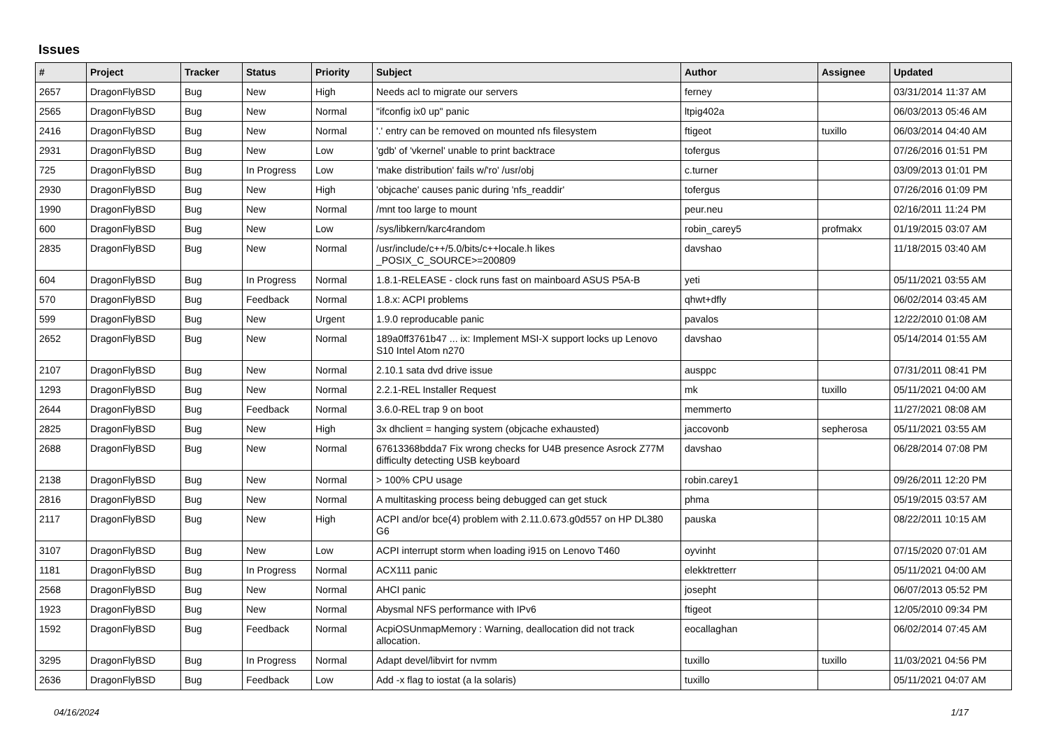Issues
| # | Project | Tracker | Status | Priority | Subject | Author | Assignee | Updated |
| --- | --- | --- | --- | --- | --- | --- | --- | --- |
| 2657 | DragonFlyBSD | Bug | New | High | Needs acl to migrate our servers | ferney | | 03/31/2014 11:37 AM |
| 2565 | DragonFlyBSD | Bug | New | Normal | "ifconfig ix0 up" panic | ltpig402a | | 06/03/2013 05:46 AM |
| 2416 | DragonFlyBSD | Bug | New | Normal | '.' entry can be removed on mounted nfs filesystem | ftigeot | tuxillo | 06/03/2014 04:40 AM |
| 2931 | DragonFlyBSD | Bug | New | Low | 'gdb' of 'vkernel' unable to print backtrace | tofergus | | 07/26/2016 01:51 PM |
| 725 | DragonFlyBSD | Bug | In Progress | Low | 'make distribution' fails w/'ro' /usr/obj | c.turner | | 03/09/2013 01:01 PM |
| 2930 | DragonFlyBSD | Bug | New | High | 'objcache' causes panic during 'nfs_readdir' | tofergus | | 07/26/2016 01:09 PM |
| 1990 | DragonFlyBSD | Bug | New | Normal | /mnt too large to mount | peur.neu | | 02/16/2011 11:24 PM |
| 600 | DragonFlyBSD | Bug | New | Low | /sys/libkern/karc4random | robin_carey5 | profmakx | 01/19/2015 03:07 AM |
| 2835 | DragonFlyBSD | Bug | New | Normal | /usr/include/c++/5.0/bits/c++locale.h likes _POSIX_C_SOURCE>=200809 | davshao | | 11/18/2015 03:40 AM |
| 604 | DragonFlyBSD | Bug | In Progress | Normal | 1.8.1-RELEASE - clock runs fast on mainboard ASUS P5A-B | yeti | | 05/11/2021 03:55 AM |
| 570 | DragonFlyBSD | Bug | Feedback | Normal | 1.8.x: ACPI problems | qhwt+dfly | | 06/02/2014 03:45 AM |
| 599 | DragonFlyBSD | Bug | New | Urgent | 1.9.0 reproducable panic | pavalos | | 12/22/2010 01:08 AM |
| 2652 | DragonFlyBSD | Bug | New | Normal | 189a0ff3761b47 ... ix: Implement MSI-X support locks up Lenovo S10 Intel Atom n270 | davshao | | 05/14/2014 01:55 AM |
| 2107 | DragonFlyBSD | Bug | New | Normal | 2.10.1 sata dvd drive issue | ausppc | | 07/31/2011 08:41 PM |
| 1293 | DragonFlyBSD | Bug | New | Normal | 2.2.1-REL Installer Request | mk | tuxillo | 05/11/2021 04:00 AM |
| 2644 | DragonFlyBSD | Bug | Feedback | Normal | 3.6.0-REL trap 9 on boot | memmerto | | 11/27/2021 08:08 AM |
| 2825 | DragonFlyBSD | Bug | New | High | 3x dhclient = hanging system (objcache exhausted) | jaccovonb | sepherosa | 05/11/2021 03:55 AM |
| 2688 | DragonFlyBSD | Bug | New | Normal | 67613368bdda7 Fix wrong checks for U4B presence Asrock Z77M difficulty detecting USB keyboard | davshao | | 06/28/2014 07:08 PM |
| 2138 | DragonFlyBSD | Bug | New | Normal | > 100% CPU usage | robin.carey1 | | 09/26/2011 12:20 PM |
| 2816 | DragonFlyBSD | Bug | New | Normal | A multitasking process being debugged can get stuck | phma | | 05/19/2015 03:57 AM |
| 2117 | DragonFlyBSD | Bug | New | High | ACPI and/or bce(4) problem with 2.11.0.673.g0d557 on HP DL380 G6 | pauska | | 08/22/2011 10:15 AM |
| 3107 | DragonFlyBSD | Bug | New | Low | ACPI interrupt storm when loading i915 on Lenovo T460 | oyvinht | | 07/15/2020 07:01 AM |
| 1181 | DragonFlyBSD | Bug | In Progress | Normal | ACX111 panic | elekktretterr | | 05/11/2021 04:00 AM |
| 2568 | DragonFlyBSD | Bug | New | Normal | AHCI panic | josepht | | 06/07/2013 05:52 PM |
| 1923 | DragonFlyBSD | Bug | New | Normal | Abysmal NFS performance with IPv6 | ftigeot | | 12/05/2010 09:34 PM |
| 1592 | DragonFlyBSD | Bug | Feedback | Normal | AcpiOSUnmapMemory : Warning, deallocation did not track allocation. | eocallaghan | | 06/02/2014 07:45 AM |
| 3295 | DragonFlyBSD | Bug | In Progress | Normal | Adapt devel/libvirt for nvmm | tuxillo | tuxillo | 11/03/2021 04:56 PM |
| 2636 | DragonFlyBSD | Bug | Feedback | Low | Add -x flag to iostat (a la solaris) | tuxillo | | 05/11/2021 04:07 AM |
04/16/2024 1/17